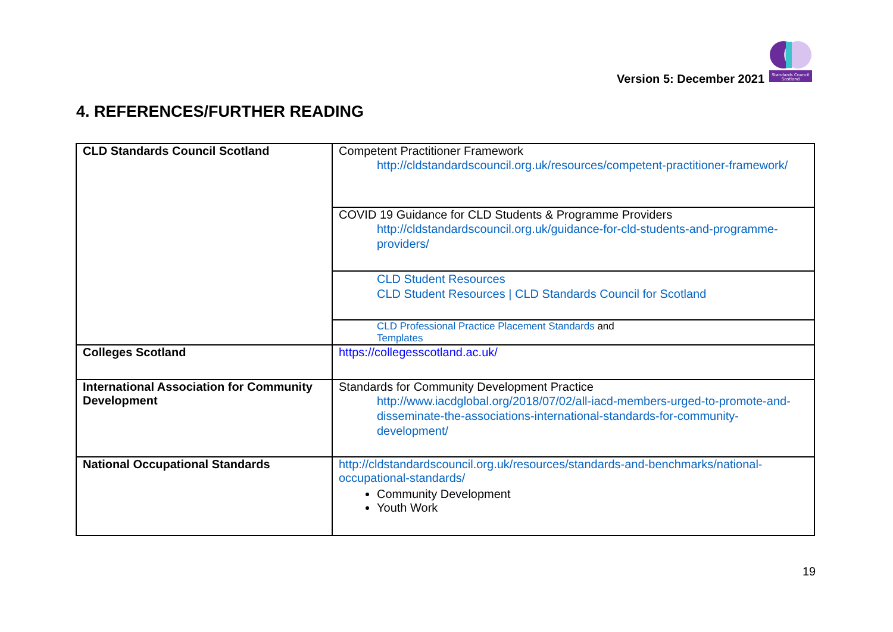Version 5: December 2021
Standards Council
Scotland
4. REFERENCES/FURTHER READING
| CLD Standards Council Scotland | Competent Practitioner Framework http://cldstandardscouncil.org.uk/resources/competent-practitioner-framework/ |
| | COVID 19 Guidance for CLD Students & Programme Providers http://cldstandardscouncil.org.uk/guidance-for-cld-students-and-programme-providers/ |
| | CLD Student Resources CLD Student Resources / CLD Standards Council for Scotland |
| | CLD Professional Practice Placement Standards and Templates |
| Colleges Scotland | https://collegesscotland.ac.uk/ |
| International Association for Community Development | Standards for Community Development Practice http://www.iacdglobal.org/2018/07/02/all-iacd-members-urged-to-promote-and-disseminate-the-associations-international-standards-for-community-development/ |
| National Occupational Standards | http://cldstandardscouncil.org.uk/resources/standards-and-benchmarks/national-occupational-standards/ Community Development Youth Work |
19